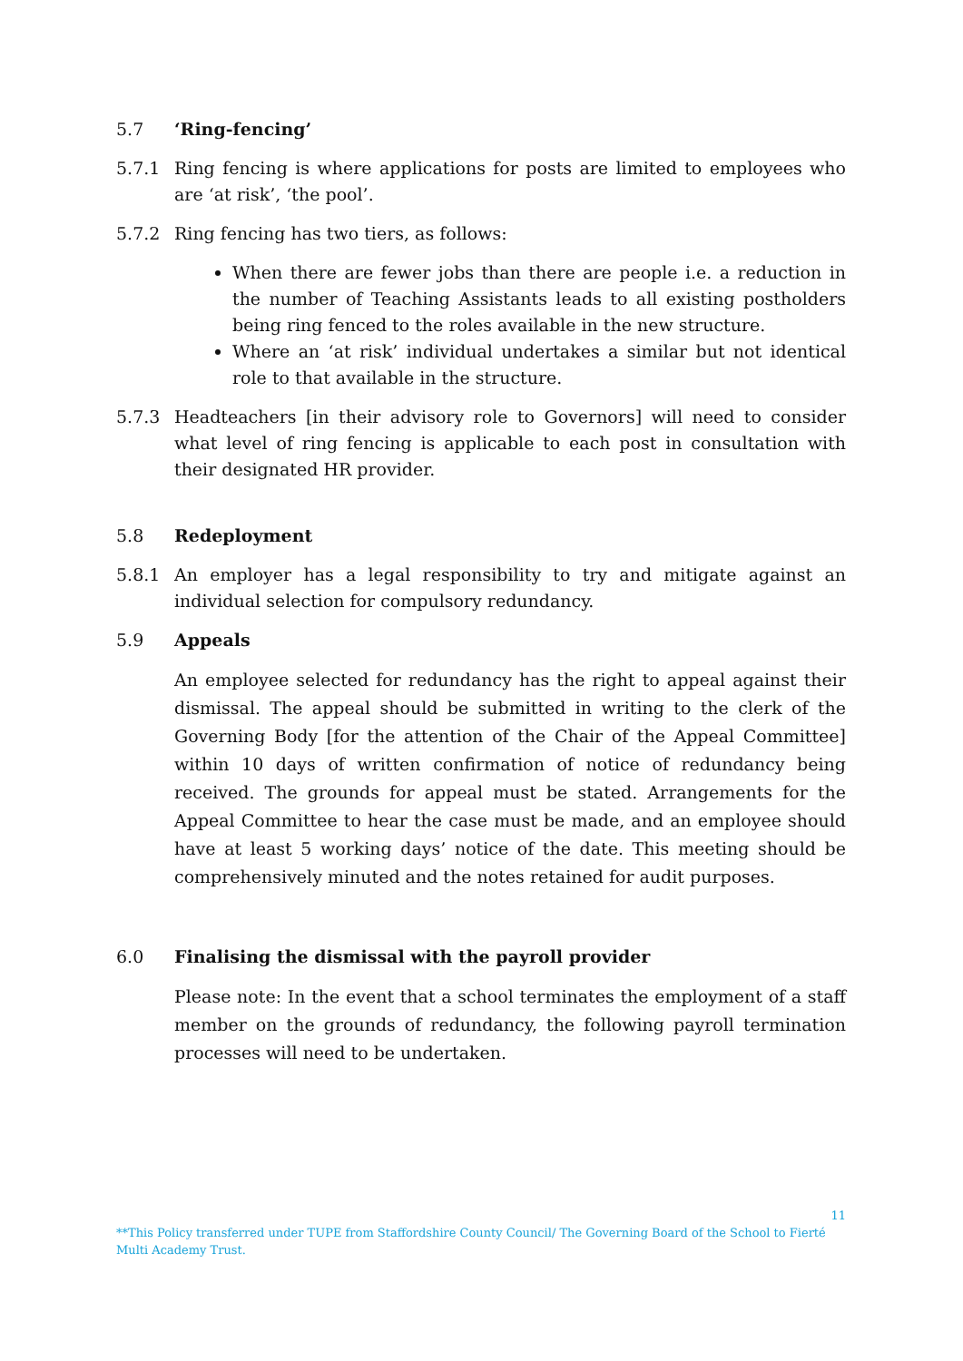5.7 ‘Ring-fencing’
5.7.1 Ring fencing is where applications for posts are limited to employees who are ‘at risk’, ‘the pool’.
5.7.2 Ring fencing has two tiers, as follows:
When there are fewer jobs than there are people i.e. a reduction in the number of Teaching Assistants leads to all existing postholders being ring fenced to the roles available in the new structure.
Where an ‘at risk’ individual undertakes a similar but not identical role to that available in the structure.
5.7.3 Headteachers [in their advisory role to Governors] will need to consider what level of ring fencing is applicable to each post in consultation with their designated HR provider.
5.8 Redeployment
5.8.1 An employer has a legal responsibility to try and mitigate against an individual selection for compulsory redundancy.
5.9 Appeals
An employee selected for redundancy has the right to appeal against their dismissal. The appeal should be submitted in writing to the clerk of the Governing Body [for the attention of the Chair of the Appeal Committee] within 10 days of written confirmation of notice of redundancy being received. The grounds for appeal must be stated. Arrangements for the Appeal Committee to hear the case must be made, and an employee should have at least 5 working days’ notice of the date. This meeting should be comprehensively minuted and the notes retained for audit purposes.
6.0 Finalising the dismissal with the payroll provider
Please note: In the event that a school terminates the employment of a staff member on the grounds of redundancy, the following payroll termination processes will need to be undertaken.
11
**This Policy transferred under TUPE from Staffordshire County Council/ The Governing Board of the School to Fierté Multi Academy Trust.